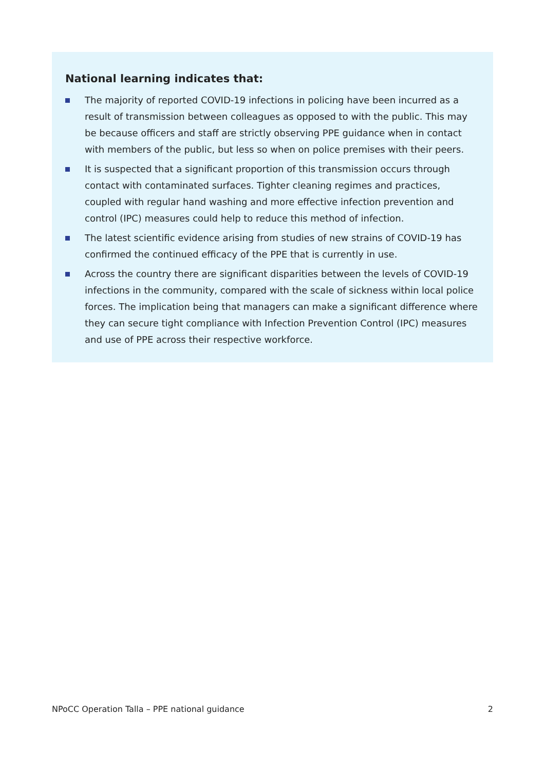National learning indicates that:
The majority of reported COVID-19 infections in policing have been incurred as a result of transmission between colleagues as opposed to with the public. This may be because officers and staff are strictly observing PPE guidance when in contact with members of the public, but less so when on police premises with their peers.
It is suspected that a significant proportion of this transmission occurs through contact with contaminated surfaces. Tighter cleaning regimes and practices, coupled with regular hand washing and more effective infection prevention and control (IPC) measures could help to reduce this method of infection.
The latest scientific evidence arising from studies of new strains of COVID-19 has confirmed the continued efficacy of the PPE that is currently in use.
Across the country there are significant disparities between the levels of COVID-19 infections in the community, compared with the scale of sickness within local police forces. The implication being that managers can make a significant difference where they can secure tight compliance with Infection Prevention Control (IPC) measures and use of PPE across their respective workforce.
NPoCC Operation Talla – PPE national guidance
2